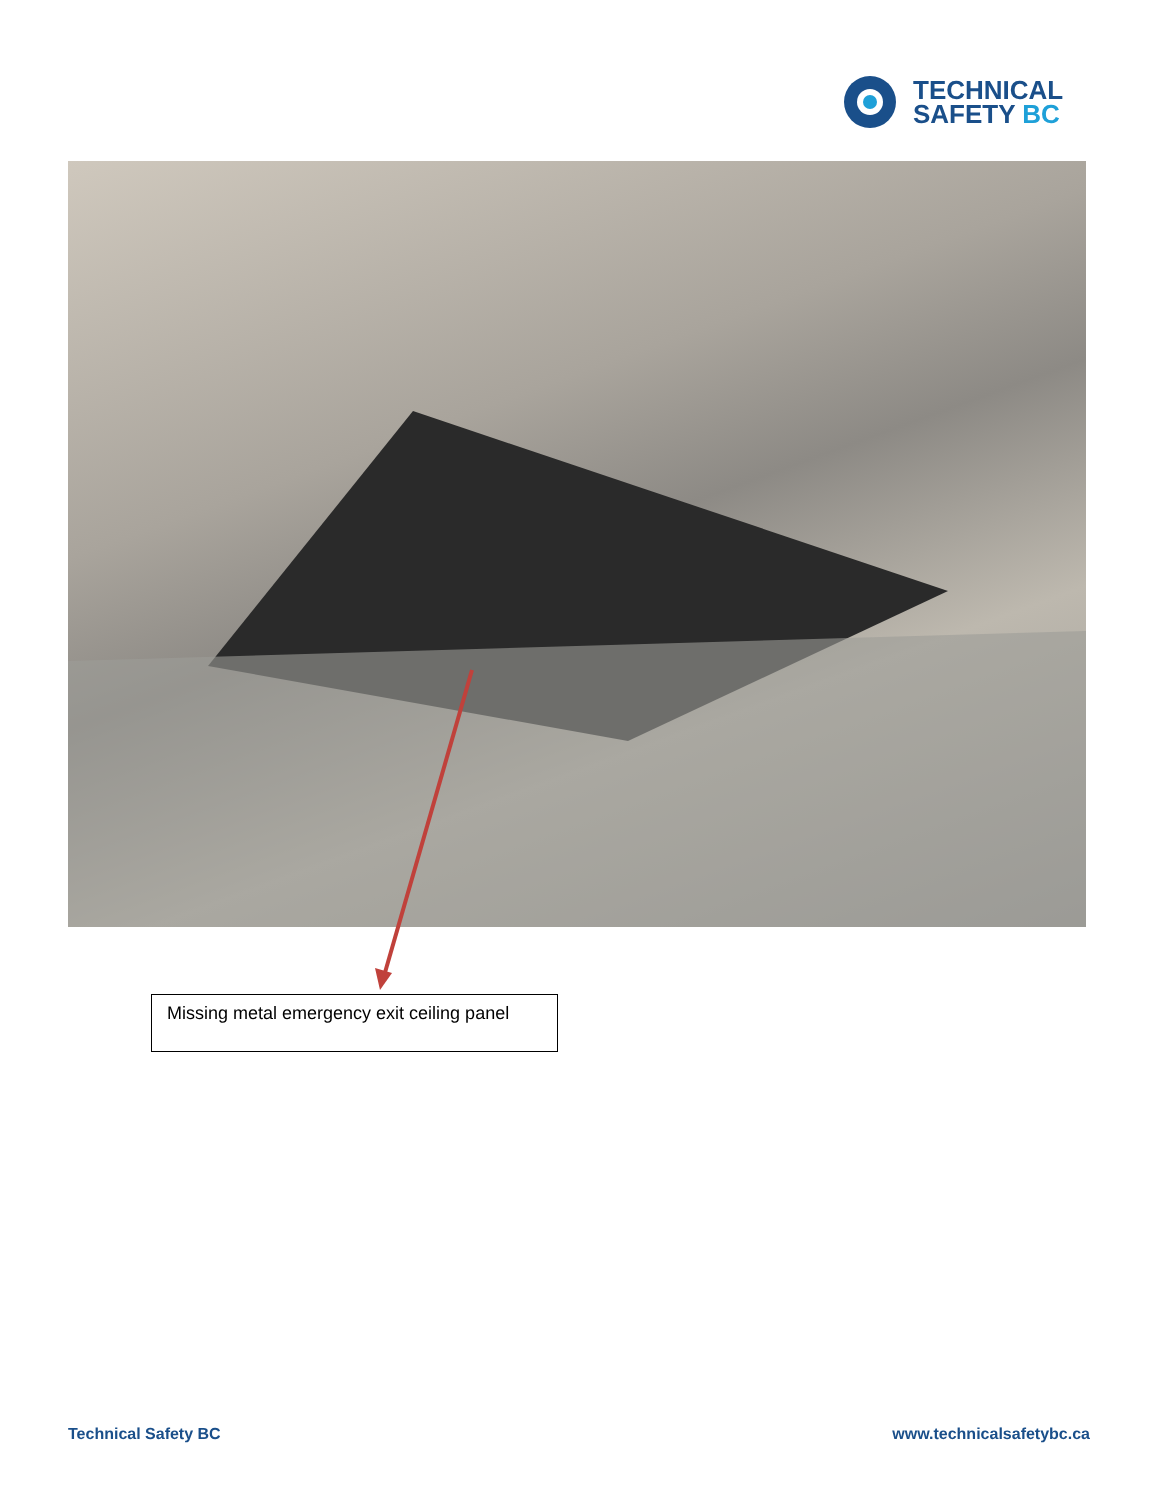TECHNICAL
SAFETY BC
Missing metal emergency exit ceiling panel
Technical Safety BC www.technicalsafetybc.ca